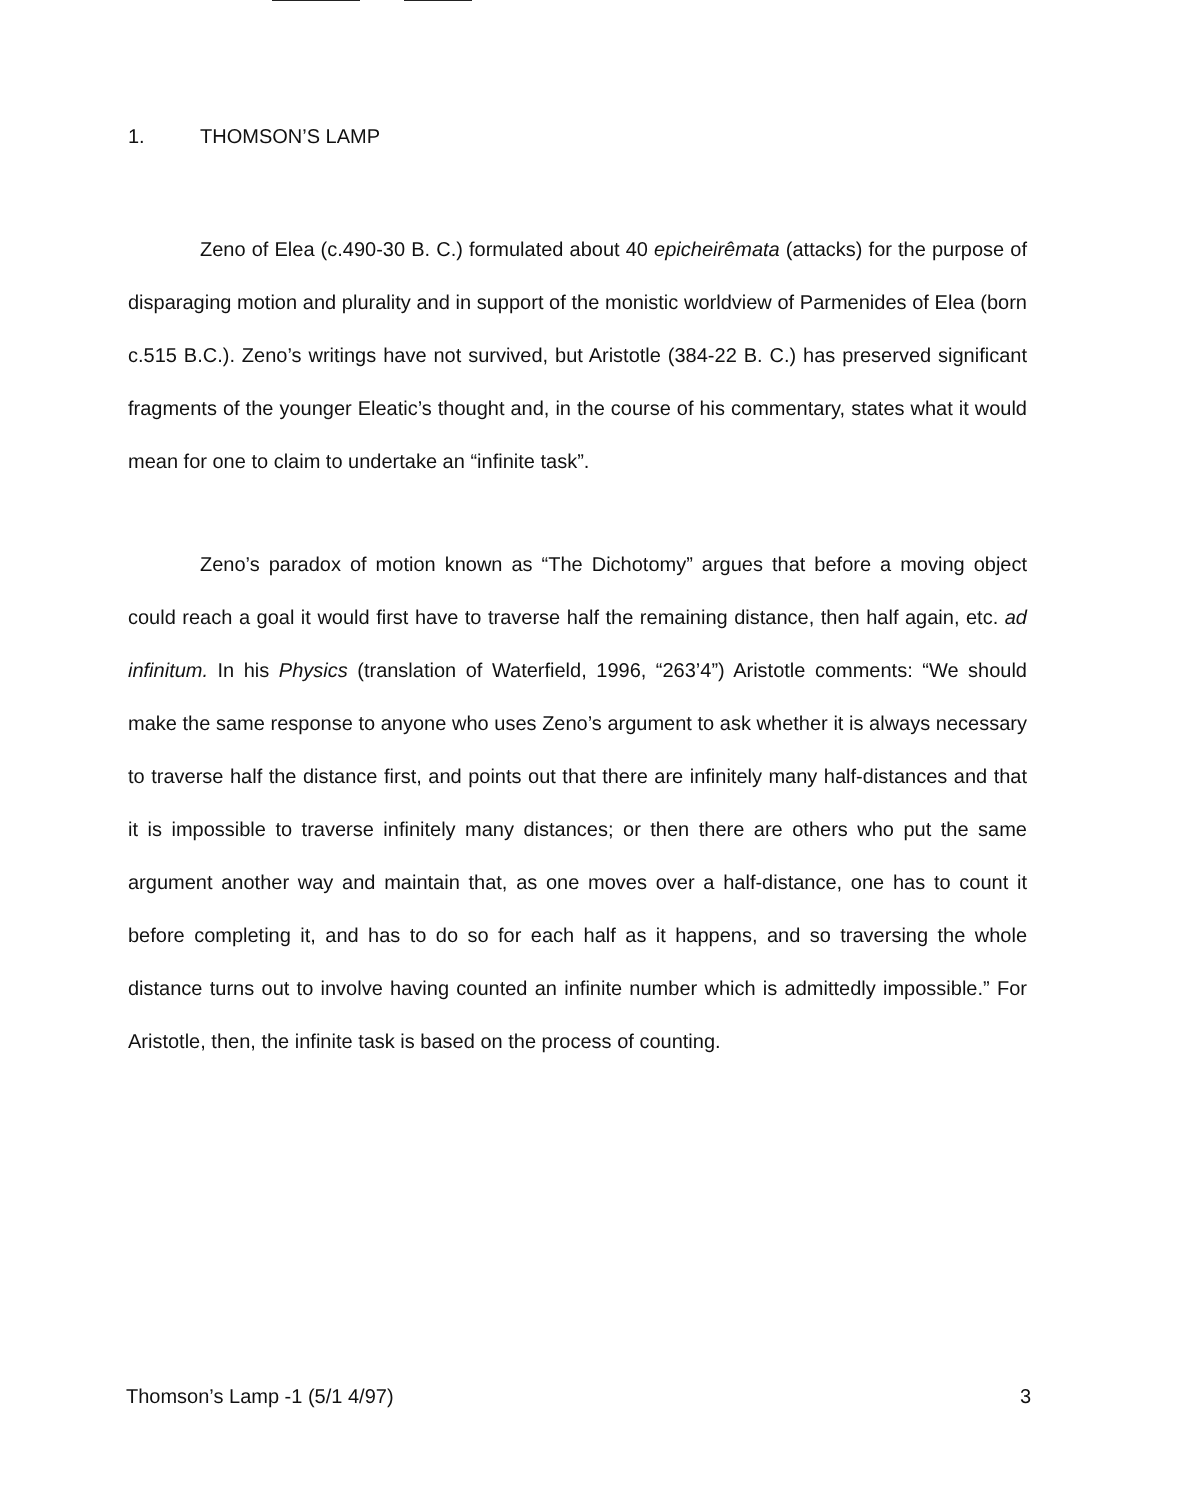1. THOMSON’S LAMP
Zeno of Elea (c.490-30 B. C.) formulated about 40 epicheirêmata (attacks) for the purpose of disparaging motion and plurality and in support of the monistic worldview of Parmenides of Elea (born c.515 B.C.). Zeno’s writings have not survived, but Aristotle (384-22 B. C.) has preserved significant fragments of the younger Eleatic’s thought and, in the course of his commentary, states what it would mean for one to claim to undertake an “infinite task”.
Zeno’s paradox of motion known as “The Dichotomy” argues that before a moving object could reach a goal it would first have to traverse half the remaining distance, then half again, etc. ad infinitum. In his Physics (translation of Waterfield, 1996, “263’4”) Aristotle comments: “We should make the same response to anyone who uses Zeno’s argument to ask whether it is always necessary to traverse half the distance first, and points out that there are infinitely many half-distances and that it is impossible to traverse infinitely many distances; or then there are others who put the same argument another way and maintain that, as one moves over a half-distance, one has to count it before completing it, and has to do so for each half as it happens, and so traversing the whole distance turns out to involve having counted an infinite number which is admittedly impossible.” For Aristotle, then, the infinite task is based on the process of counting.
Thomson’s Lamp -1 (5/1 4/97) 3